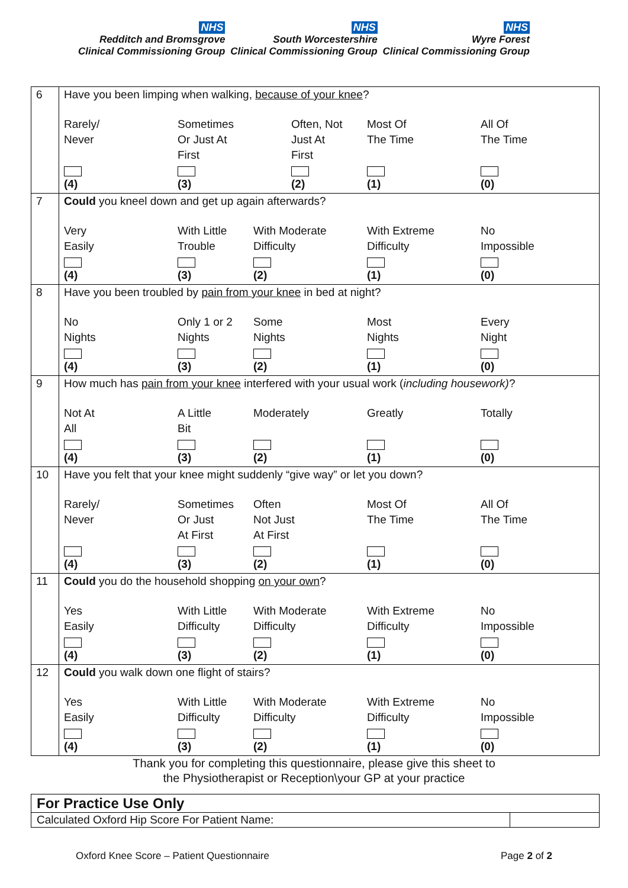NHS
Redditch and Bromsgrove
Clinical Commissioning Group
NHS
South Worcestershire
Clinical Commissioning Group
NHS
Wyre Forest
Clinical Commissioning Group
| 6 | Have you been limping when walking, because of your knee ? Rarely/ Never (4) Sometimes Or Just At First (3) Often, Not Just At First (2) Most Of The Time (1) All Of The Time (0) |
| 7 | Could you kneel down and get up again afterwards? Very Easily (4) With Little Trouble (3) With Moderate Difficulty (2) With Extreme Difficulty (1) No Impossible (0) |
| 8 | Have you been troubled by pain from your knee in bed at night? No Nights (4) Only 1 or 2 Nights (3) Some Nights (2) Most Nights (1) Every Night (0) |
| 9 | How much has pain from your knee interfered with your usual work ( including housework) ? Not At All (4) A Little Bit (3) Moderately (2) Greatly (1) Totally (0) |
| 10 | Have you felt that your knee might suddenly “give way” or let you down? Rarely/ Never (4) Sometimes Or Just At First (3) Often Not Just At First (2) Most Of The Time (1) All Of The Time (0) |
| 11 | Could you do the household shopping on your own ? Yes Easily (4) With Little Difficulty (3) With Moderate Difficulty (2) With Extreme Difficulty (1) No Impossible (0) |
| 12 | Could you walk down one flight of stairs? Yes Easily (4) With Little Difficulty (3) With Moderate Difficulty (2) With Extreme Difficulty (1) No Impossible (0) |
Thank you for completing this questionnaire, please give this sheet to
the Physiotherapist or Reception\your GP at your practice
| For Practice Use Only | |
| Calculated Oxford Hip Score For Patient Name: | |
Oxford Knee Score – Patient Questionnaire Page 2 of 2